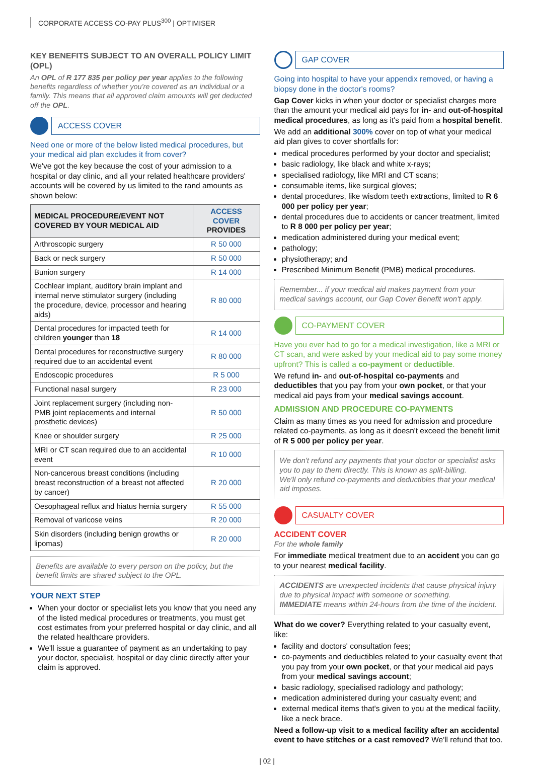CORPORATE ACCESS CO-PAY PLUS<sup>300</sup> | OPTIMISER
KEY BENEFITS SUBJECT TO AN OVERALL POLICY LIMIT (OPL)
An OPL of R 177 835 per policy per year applies to the following benefits regardless of whether you're covered as an individual or a family. This means that all approved claim amounts will get deducted off the OPL.
ACCESS COVER
Need one or more of the below listed medical procedures, but your medical aid plan excludes it from cover?
We've got the key because the cost of your admission to a hospital or day clinic, and all your related healthcare providers' accounts will be covered by us limited to the rand amounts as shown below:
| MEDICAL PROCEDURE/EVENT NOT COVERED BY YOUR MEDICAL AID | ACCESS COVER PROVIDES |
| --- | --- |
| Arthroscopic surgery | R 50 000 |
| Back or neck surgery | R 50 000 |
| Bunion surgery | R 14 000 |
| Cochlear implant, auditory brain implant and internal nerve stimulator surgery (including the procedure, device, processor and hearing aids) | R 80 000 |
| Dental procedures for impacted teeth for children younger than 18 | R 14 000 |
| Dental procedures for reconstructive surgery required due to an accidental event | R 80 000 |
| Endoscopic procedures | R 5 000 |
| Functional nasal surgery | R 23 000 |
| Joint replacement surgery (including non-PMB joint replacements and internal prosthetic devices) | R 50 000 |
| Knee or shoulder surgery | R 25 000 |
| MRI or CT scan required due to an accidental event | R 10 000 |
| Non-cancerous breast conditions (including breast reconstruction of a breast not affected by cancer) | R 20 000 |
| Oesophageal reflux and hiatus hernia surgery | R 55 000 |
| Removal of varicose veins | R 20 000 |
| Skin disorders (including benign growths or lipomas) | R 20 000 |
Benefits are available to every person on the policy, but the benefit limits are shared subject to the OPL.
YOUR NEXT STEP
When your doctor or specialist lets you know that you need any of the listed medical procedures or treatments, you must get cost estimates from your preferred hospital or day clinic, and all the related healthcare providers.
We'll issue a guarantee of payment as an undertaking to pay your doctor, specialist, hospital or day clinic directly after your claim is approved.
GAP COVER
Going into hospital to have your appendix removed, or having a biopsy done in the doctor's rooms?
Gap Cover kicks in when your doctor or specialist charges more than the amount your medical aid pays for in- and out-of-hospital medical procedures, as long as it's paid from a hospital benefit.
We add an additional 300% cover on top of what your medical aid plan gives to cover shortfalls for:
medical procedures performed by your doctor and specialist;
basic radiology, like black and white x-rays;
specialised radiology, like MRI and CT scans;
consumable items, like surgical gloves;
dental procedures, like wisdom teeth extractions, limited to R 6 000 per policy per year;
dental procedures due to accidents or cancer treatment, limited to R 8 000 per policy per year;
medication administered during your medical event;
pathology;
physiotherapy; and
Prescribed Minimum Benefit (PMB) medical procedures.
Remember... if your medical aid makes payment from your medical savings account, our Gap Cover Benefit won't apply.
CO-PAYMENT COVER
Have you ever had to go for a medical investigation, like a MRI or CT scan, and were asked by your medical aid to pay some money upfront? This is called a co-payment or deductible.
We refund in- and out-of-hospital co-payments and deductibles that you pay from your own pocket, or that your medical aid pays from your medical savings account.
ADMISSION AND PROCEDURE CO-PAYMENTS
Claim as many times as you need for admission and procedure related co-payments, as long as it doesn't exceed the benefit limit of R 5 000 per policy per year.
We don't refund any payments that your doctor or specialist asks you to pay to them directly. This is known as split-billing.
We'll only refund co-payments and deductibles that your medical aid imposes.
CASUALTY COVER
ACCIDENT COVER
For the whole family
For immediate medical treatment due to an accident you can go to your nearest medical facility.
ACCIDENTS are unexpected incidents that cause physical injury due to physical impact with someone or something.
IMMEDIATE means within 24-hours from the time of the incident.
What do we cover? Everything related to your casualty event, like:
facility and doctors' consultation fees;
co-payments and deductibles related to your casualty event that you pay from your own pocket, or that your medical aid pays from your medical savings account;
basic radiology, specialised radiology and pathology;
medication administered during your casualty event; and
external medical items that's given to you at the medical facility, like a neck brace.
Need a follow-up visit to a medical facility after an accidental event to have stitches or a cast removed? We'll refund that too.
| 02 |